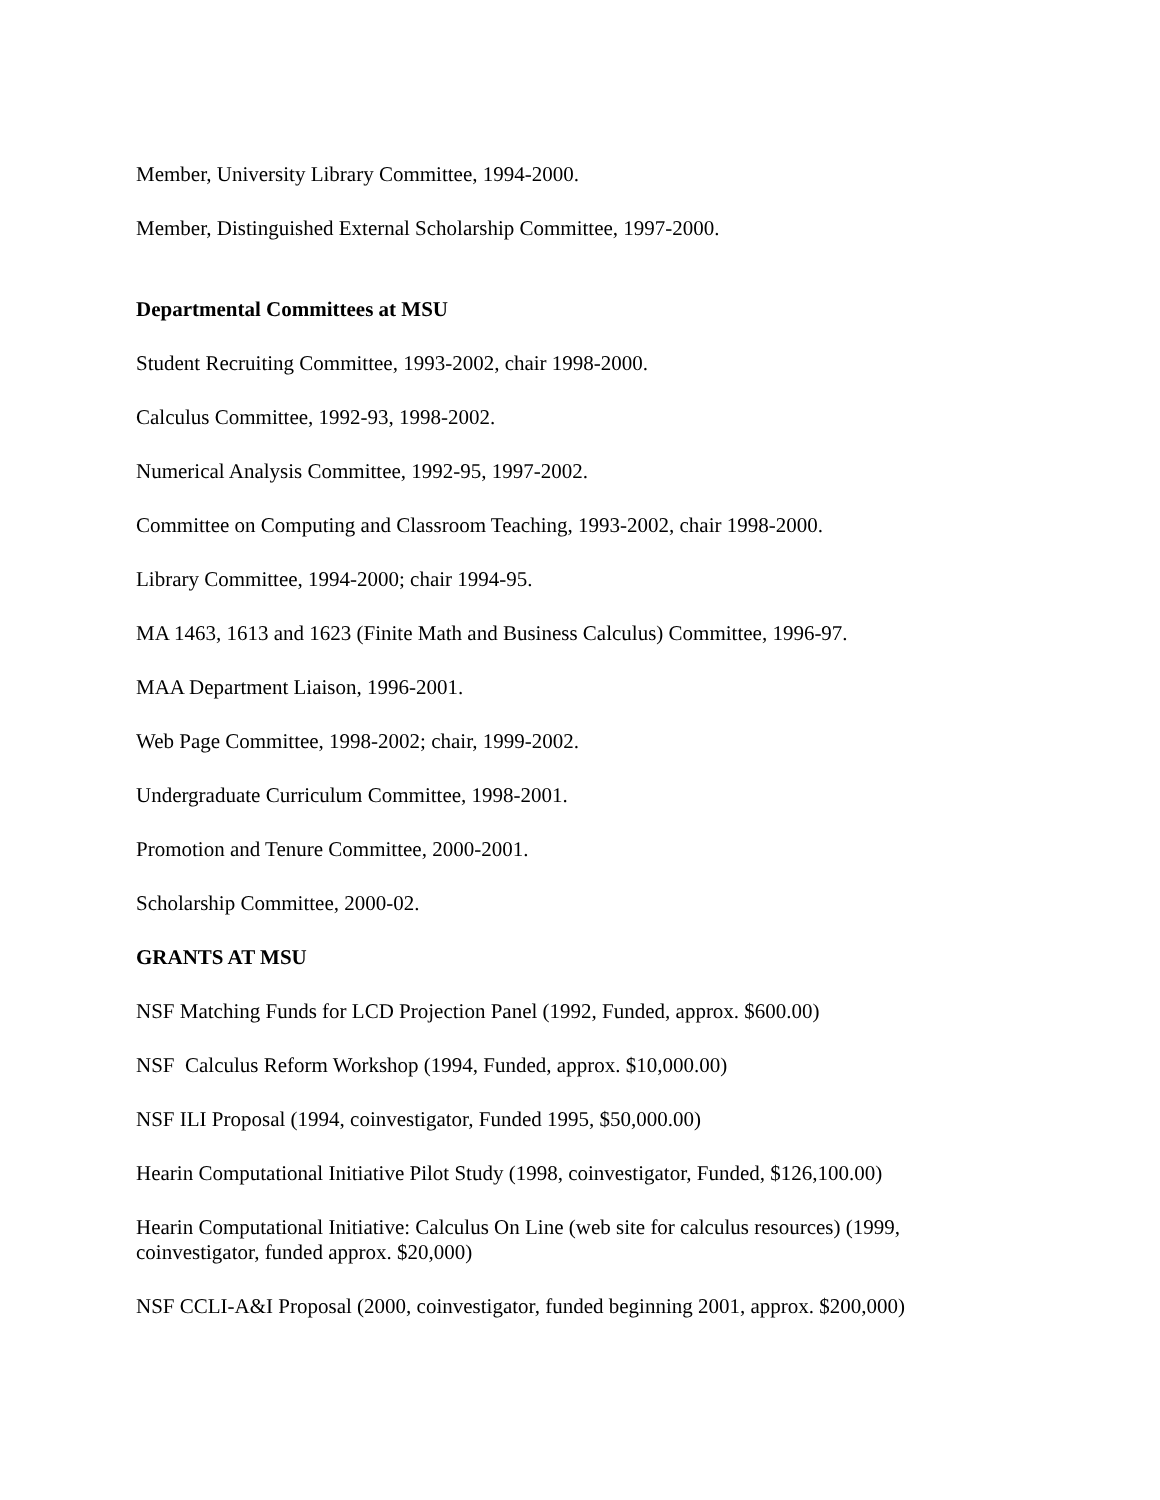Member, University Library Committee, 1994-2000.
Member, Distinguished External Scholarship Committee, 1997-2000.
Departmental Committees at MSU
Student Recruiting Committee, 1993-2002, chair 1998-2000.
Calculus Committee, 1992-93, 1998-2002.
Numerical Analysis Committee, 1992-95, 1997-2002.
Committee on Computing and Classroom Teaching, 1993-2002, chair 1998-2000.
Library Committee, 1994-2000; chair 1994-95.
MA 1463, 1613 and 1623 (Finite Math and Business Calculus) Committee, 1996-97.
MAA Department Liaison, 1996-2001.
Web Page Committee, 1998-2002; chair, 1999-2002.
Undergraduate Curriculum Committee, 1998-2001.
Promotion and Tenure Committee, 2000-2001.
Scholarship Committee, 2000-02.
GRANTS AT MSU
NSF Matching Funds for LCD Projection Panel (1992, Funded, approx. $600.00)
NSF Calculus Reform Workshop (1994, Funded, approx. $10,000.00)
NSF ILI Proposal (1994, coinvestigator, Funded 1995, $50,000.00)
Hearin Computational Initiative Pilot Study (1998, coinvestigator, Funded, $126,100.00)
Hearin Computational Initiative: Calculus On Line (web site for calculus resources) (1999, coinvestigator, funded approx. $20,000)
NSF CCLI-A&I Proposal (2000, coinvestigator, funded beginning 2001, approx. $200,000)